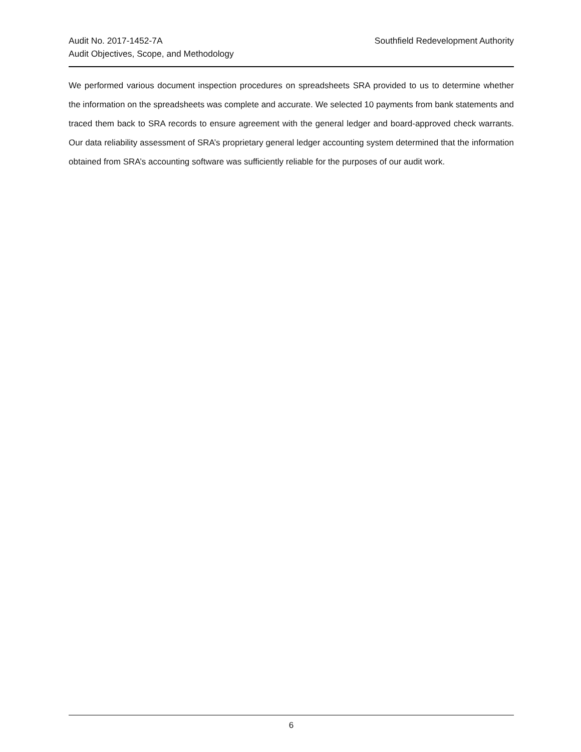Audit No. 2017-1452-7A
Audit Objectives, Scope, and Methodology
Southfield Redevelopment Authority
We performed various document inspection procedures on spreadsheets SRA provided to us to determine whether the information on the spreadsheets was complete and accurate. We selected 10 payments from bank statements and traced them back to SRA records to ensure agreement with the general ledger and board-approved check warrants. Our data reliability assessment of SRA’s proprietary general ledger accounting system determined that the information obtained from SRA’s accounting software was sufficiently reliable for the purposes of our audit work.
6